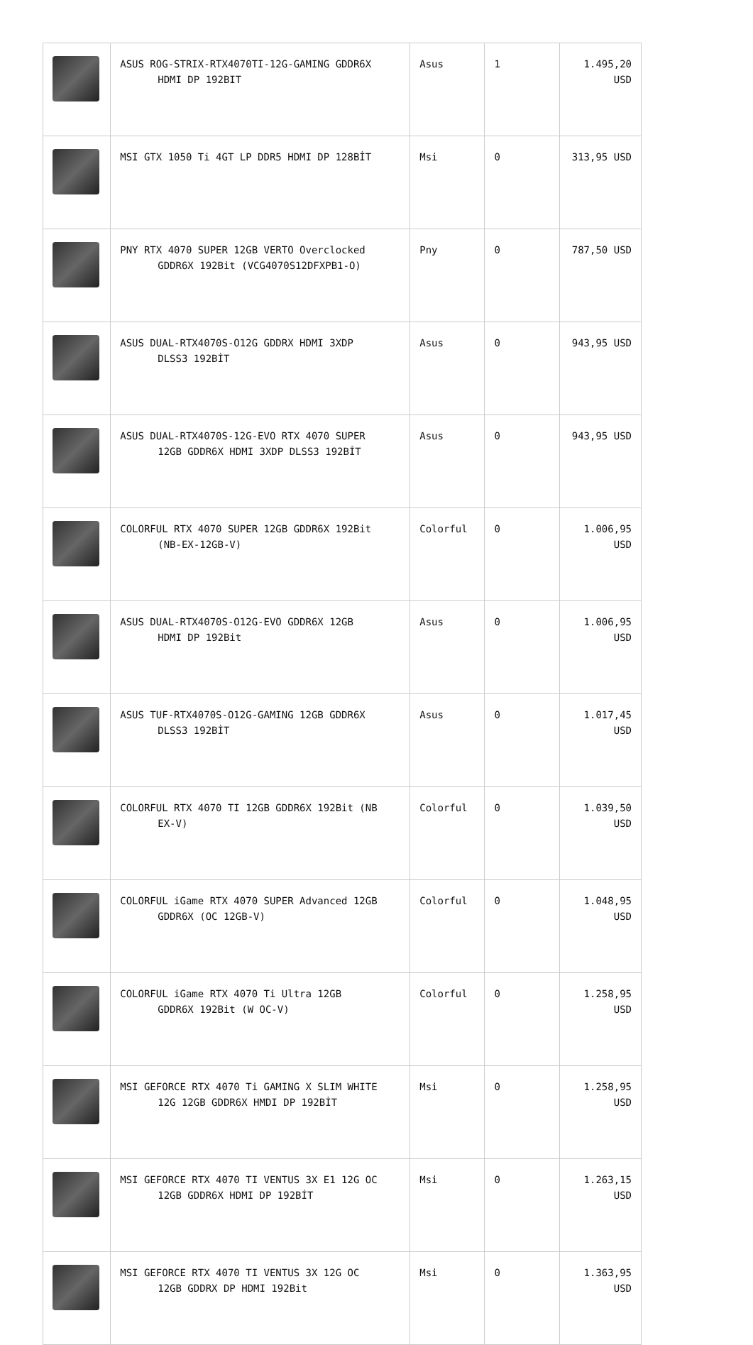| | ASUS ROG-STRIX-RTX4070TI-12G-GAMING GDDR6X HDMI DP 192BIT | Asus | 1 | 1.495,20 USD |
| | MSI GTX 1050 Ti 4GT LP DDR5 HDMI DP 128BİT | Msi | 0 | 313,95 USD |
| | PNY RTX 4070 SUPER 12GB VERTO Overclocked GDDR6X 192Bit (VCG4070S12DFXPB1-O) | Pny | 0 | 787,50 USD |
| | ASUS DUAL-RTX4070S-O12G GDDRX HDMI 3XDP DLSS3 192BİT | Asus | 0 | 943,95 USD |
| | ASUS DUAL-RTX4070S-12G-EVO RTX 4070 SUPER 12GB GDDR6X HDMI 3XDP DLSS3 192BİT | Asus | 0 | 943,95 USD |
| | COLORFUL RTX 4070 SUPER 12GB GDDR6X 192Bit (NB-EX-12GB-V) | Colorful | 0 | 1.006,95 USD |
| | ASUS DUAL-RTX4070S-O12G-EVO GDDR6X 12GB HDMI DP 192Bit | Asus | 0 | 1.006,95 USD |
| | ASUS TUF-RTX4070S-O12G-GAMING 12GB GDDR6X DLSS3 192BİT | Asus | 0 | 1.017,45 USD |
| | COLORFUL RTX 4070 TI 12GB GDDR6X 192Bit (NB EX-V) | Colorful | 0 | 1.039,50 USD |
| | COLORFUL iGame RTX 4070 SUPER Advanced 12GB GDDR6X (OC 12GB-V) | Colorful | 0 | 1.048,95 USD |
| | COLORFUL iGame RTX 4070 Ti Ultra 12GB GDDR6X 192Bit (W OC-V) | Colorful | 0 | 1.258,95 USD |
| | MSI GEFORCE RTX 4070 Ti GAMING X SLIM WHITE 12G 12GB GDDR6X HMDI DP 192BİT | Msi | 0 | 1.258,95 USD |
| | MSI GEFORCE RTX 4070 TI VENTUS 3X E1 12G OC 12GB GDDR6X HDMI DP 192BİT | Msi | 0 | 1.263,15 USD |
| | MSI GEFORCE RTX 4070 TI VENTUS 3X 12G OC 12GB GDDRX DP HDMI 192Bit | Msi | 0 | 1.363,95 USD |